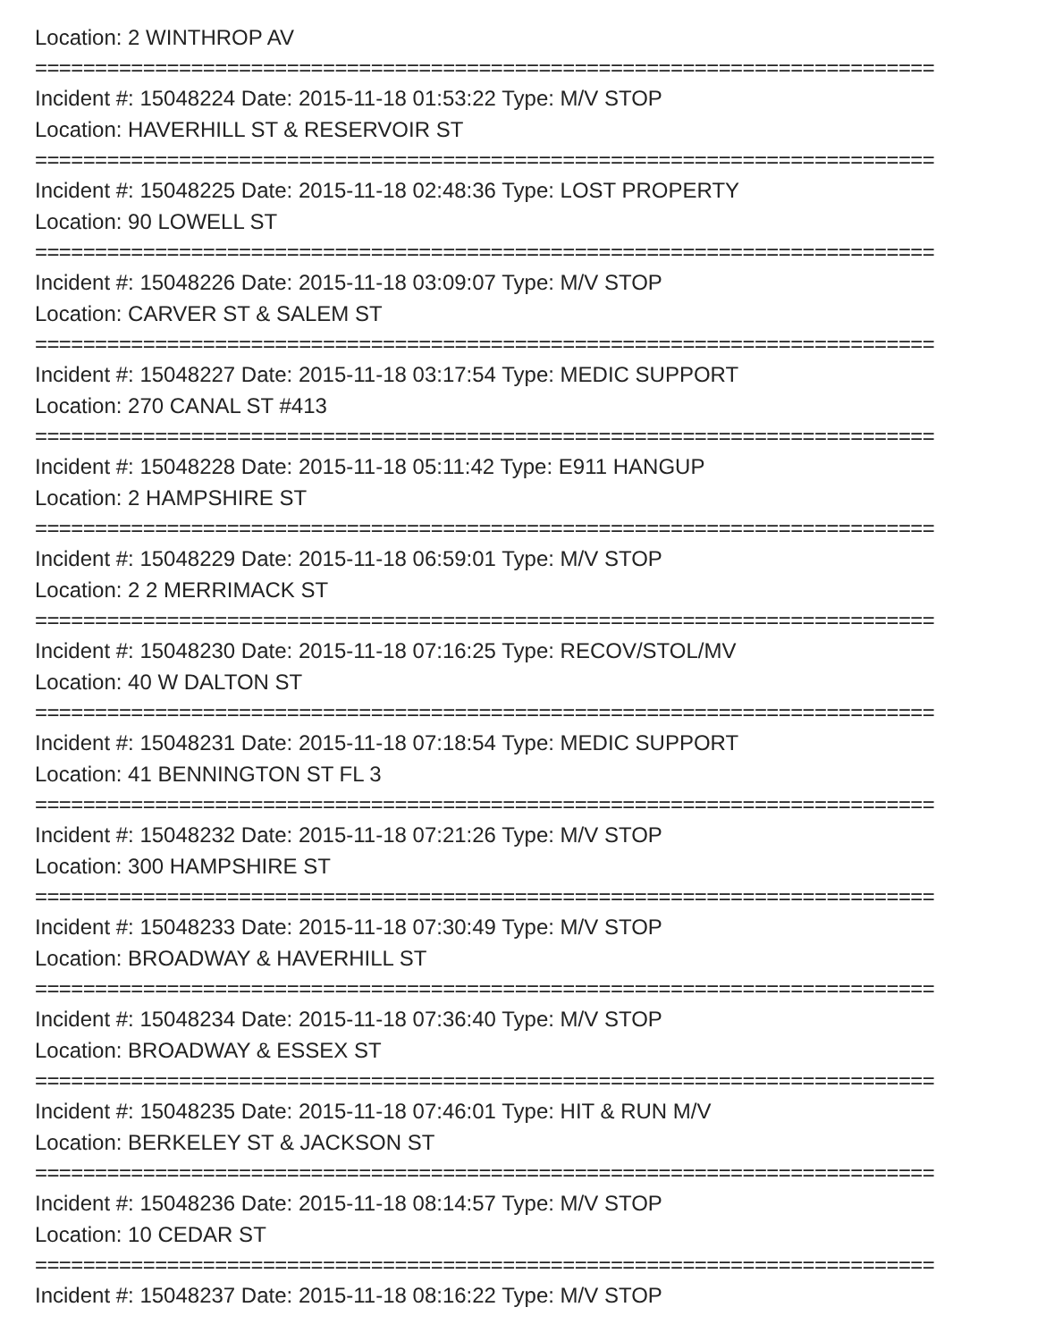Location: 2 WINTHROP AV
===========================================================================
Incident #: 15048224 Date: 2015-11-18 01:53:22 Type: M/V STOP
Location: HAVERHILL ST & RESERVOIR ST
===========================================================================
Incident #: 15048225 Date: 2015-11-18 02:48:36 Type: LOST PROPERTY
Location: 90 LOWELL ST
===========================================================================
Incident #: 15048226 Date: 2015-11-18 03:09:07 Type: M/V STOP
Location: CARVER ST & SALEM ST
===========================================================================
Incident #: 15048227 Date: 2015-11-18 03:17:54 Type: MEDIC SUPPORT
Location: 270 CANAL ST #413
===========================================================================
Incident #: 15048228 Date: 2015-11-18 05:11:42 Type: E911 HANGUP
Location: 2 HAMPSHIRE ST
===========================================================================
Incident #: 15048229 Date: 2015-11-18 06:59:01 Type: M/V STOP
Location: 2 2 MERRIMACK ST
===========================================================================
Incident #: 15048230 Date: 2015-11-18 07:16:25 Type: RECOV/STOL/MV
Location: 40 W DALTON ST
===========================================================================
Incident #: 15048231 Date: 2015-11-18 07:18:54 Type: MEDIC SUPPORT
Location: 41 BENNINGTON ST FL 3
===========================================================================
Incident #: 15048232 Date: 2015-11-18 07:21:26 Type: M/V STOP
Location: 300 HAMPSHIRE ST
===========================================================================
Incident #: 15048233 Date: 2015-11-18 07:30:49 Type: M/V STOP
Location: BROADWAY & HAVERHILL ST
===========================================================================
Incident #: 15048234 Date: 2015-11-18 07:36:40 Type: M/V STOP
Location: BROADWAY & ESSEX ST
===========================================================================
Incident #: 15048235 Date: 2015-11-18 07:46:01 Type: HIT & RUN M/V
Location: BERKELEY ST & JACKSON ST
===========================================================================
Incident #: 15048236 Date: 2015-11-18 08:14:57 Type: M/V STOP
Location: 10 CEDAR ST
===========================================================================
Incident #: 15048237 Date: 2015-11-18 08:16:22 Type: M/V STOP